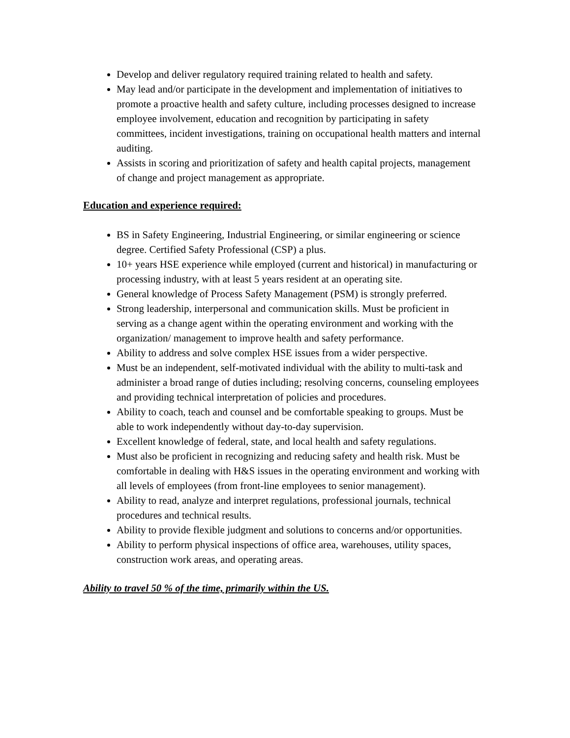Develop and deliver regulatory required training related to health and safety.
May lead and/or participate in the development and implementation of initiatives to promote a proactive health and safety culture, including processes designed to increase employee involvement, education and recognition by participating in safety committees, incident investigations, training on occupational health matters and internal auditing.
Assists in scoring and prioritization of safety and health capital projects, management of change and project management as appropriate.
Education and experience required:
BS in Safety Engineering, Industrial Engineering, or similar engineering or science degree. Certified Safety Professional (CSP) a plus.
10+ years HSE experience while employed (current and historical) in manufacturing or processing industry, with at least 5 years resident at an operating site.
General knowledge of Process Safety Management (PSM) is strongly preferred.
Strong leadership, interpersonal and communication skills. Must be proficient in serving as a change agent within the operating environment and working with the organization/ management to improve health and safety performance.
Ability to address and solve complex HSE issues from a wider perspective.
Must be an independent, self-motivated individual with the ability to multi-task and administer a broad range of duties including; resolving concerns, counseling employees and providing technical interpretation of policies and procedures.
Ability to coach, teach and counsel and be comfortable speaking to groups. Must be able to work independently without day-to-day supervision.
Excellent knowledge of federal, state, and local health and safety regulations.
Must also be proficient in recognizing and reducing safety and health risk. Must be comfortable in dealing with H&S issues in the operating environment and working with all levels of employees (from front-line employees to senior management).
Ability to read, analyze and interpret regulations, professional journals, technical procedures and technical results.
Ability to provide flexible judgment and solutions to concerns and/or opportunities.
Ability to perform physical inspections of office area, warehouses, utility spaces, construction work areas, and operating areas.
Ability to travel 50 % of the time, primarily within the US.